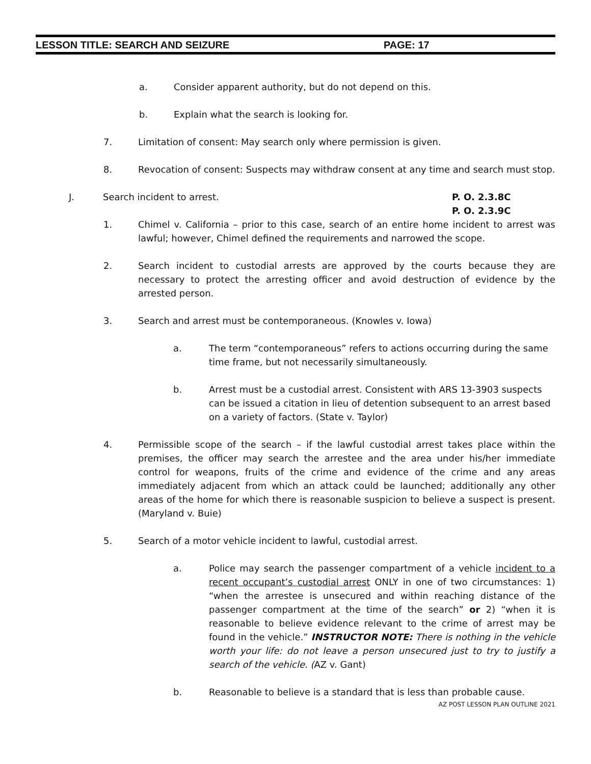LESSON TITLE: SEARCH AND SEIZURE PAGE: 17
a. Consider apparent authority, but do not depend on this.
b. Explain what the search is looking for.
7. Limitation of consent: May search only where permission is given.
8. Revocation of consent: Suspects may withdraw consent at any time and search must stop.
J. Search incident to arrest. P. O. 2.3.8C
P. O. 2.3.9C
1. Chimel v. California – prior to this case, search of an entire home incident to arrest was lawful; however, Chimel defined the requirements and narrowed the scope.
2. Search incident to custodial arrests are approved by the courts because they are necessary to protect the arresting officer and avoid destruction of evidence by the arrested person.
3. Search and arrest must be contemporaneous. (Knowles v. Iowa)
a. The term “contemporaneous” refers to actions occurring during the same time frame, but not necessarily simultaneously.
b. Arrest must be a custodial arrest. Consistent with ARS 13-3903 suspects can be issued a citation in lieu of detention subsequent to an arrest based on a variety of factors. (State v. Taylor)
4. Permissible scope of the search – if the lawful custodial arrest takes place within the premises, the officer may search the arrestee and the area under his/her immediate control for weapons, fruits of the crime and evidence of the crime and any areas immediately adjacent from which an attack could be launched; additionally any other areas of the home for which there is reasonable suspicion to believe a suspect is present. (Maryland v. Buie)
5. Search of a motor vehicle incident to lawful, custodial arrest.
a. Police may search the passenger compartment of a vehicle incident to a recent occupant’s custodial arrest ONLY in one of two circumstances: 1) “when the arrestee is unsecured and within reaching distance of the passenger compartment at the time of the search” or 2) “when it is reasonable to believe evidence relevant to the crime of arrest may be found in the vehicle.” INSTRUCTOR NOTE: There is nothing in the vehicle worth your life: do not leave a person unsecured just to try to justify a search of the vehicle. (AZ v. Gant)
b. Reasonable to believe is a standard that is less than probable cause.
AZ POST LESSON PLAN OUTLINE 2021